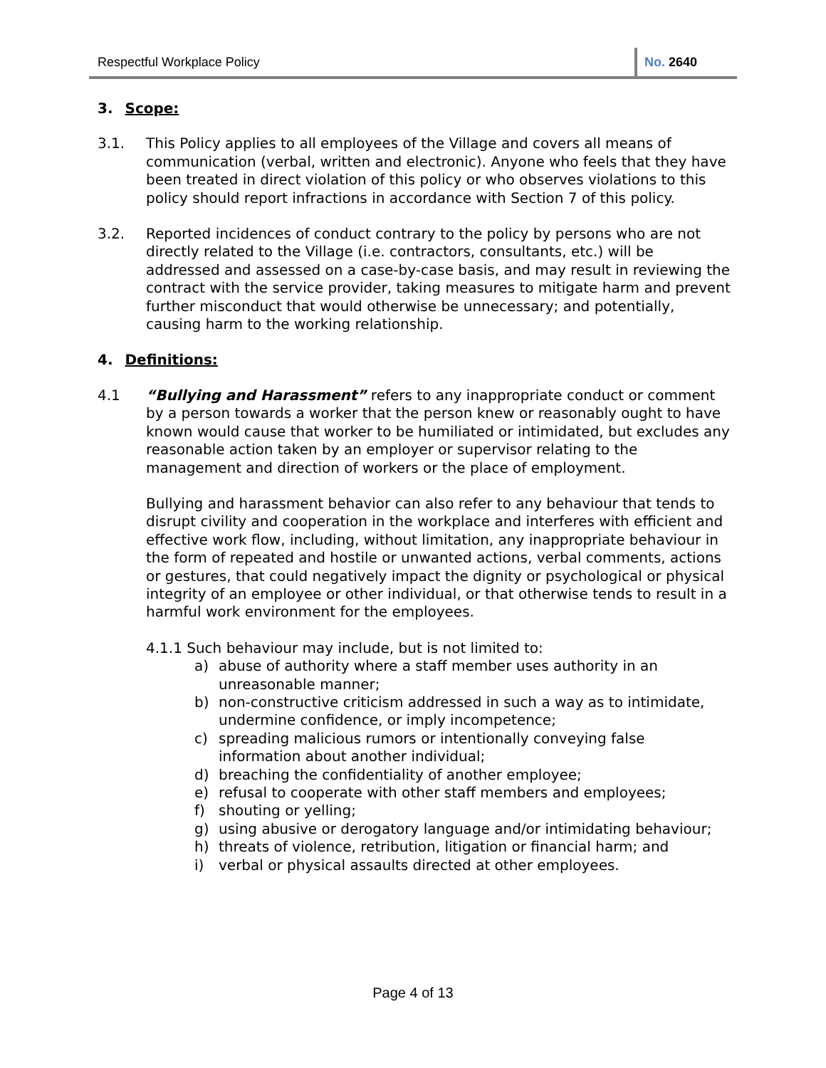Respectful Workplace Policy No. 2640
3. Scope:
3.1. This Policy applies to all employees of the Village and covers all means of communication (verbal, written and electronic). Anyone who feels that they have been treated in direct violation of this policy or who observes violations to this policy should report infractions in accordance with Section 7 of this policy.
3.2. Reported incidences of conduct contrary to the policy by persons who are not directly related to the Village (i.e. contractors, consultants, etc.) will be addressed and assessed on a case-by-case basis, and may result in reviewing the contract with the service provider, taking measures to mitigate harm and prevent further misconduct that would otherwise be unnecessary; and potentially, causing harm to the working relationship.
4. Definitions:
4.1 “Bullying and Harassment” refers to any inappropriate conduct or comment by a person towards a worker that the person knew or reasonably ought to have known would cause that worker to be humiliated or intimidated, but excludes any reasonable action taken by an employer or supervisor relating to the management and direction of workers or the place of employment.
Bullying and harassment behavior can also refer to any behaviour that tends to disrupt civility and cooperation in the workplace and interferes with efficient and effective work flow, including, without limitation, any inappropriate behaviour in the form of repeated and hostile or unwanted actions, verbal comments, actions or gestures, that could negatively impact the dignity or psychological or physical integrity of an employee or other individual, or that otherwise tends to result in a harmful work environment for the employees.
4.1.1 Such behaviour may include, but is not limited to:
a) abuse of authority where a staff member uses authority in an unreasonable manner;
b) non-constructive criticism addressed in such a way as to intimidate, undermine confidence, or imply incompetence;
c) spreading malicious rumors or intentionally conveying false information about another individual;
d) breaching the confidentiality of another employee;
e) refusal to cooperate with other staff members and employees;
f) shouting or yelling;
g) using abusive or derogatory language and/or intimidating behaviour;
h) threats of violence, retribution, litigation or financial harm; and
i) verbal or physical assaults directed at other employees.
Page 4 of 13